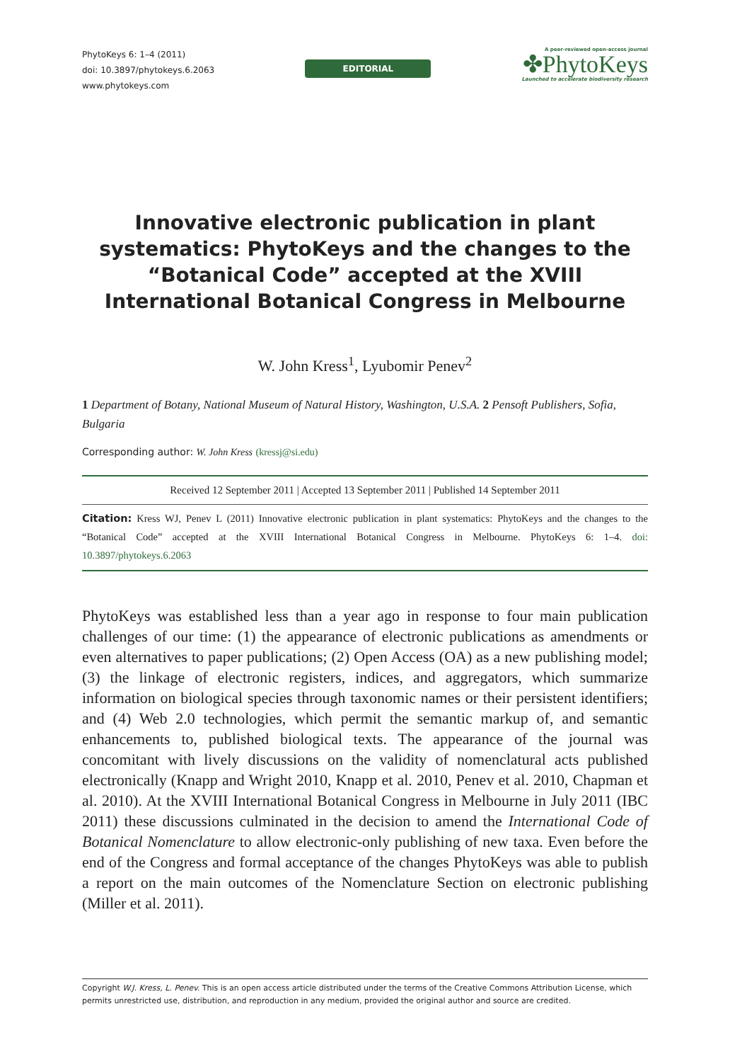PhytoKeys 6: 1–4 (2011)
doi: 10.3897/phytokeys.6.2063
www.phytokeys.com
EDITORIAL
A peer-reviewed open-access journal
✤PhytoKeys
Launched to accelerate biodiversity research
Innovative electronic publication in plant systematics: PhytoKeys and the changes to the “Botanical Code” accepted at the XVIII International Botanical Congress in Melbourne
W. John Kress<sup>1</sup>, Lyubomir Penev<sup>2</sup>
1 Department of Botany, National Museum of Natural History, Washington, U.S.A. 2 Pensoft Publishers, Sofia, Bulgaria
Corresponding author: W. John Kress (kressj@si.edu)
Received 12 September 2011 | Accepted 13 September 2011 | Published 14 September 2011
Citation: Kress WJ, Penev L (2011) Innovative electronic publication in plant systematics: PhytoKeys and the changes to the “Botanical Code” accepted at the XVIII International Botanical Congress in Melbourne. PhytoKeys 6: 1–4. doi: 10.3897/phytokeys.6.2063
PhytoKeys was established less than a year ago in response to four main publication challenges of our time: (1) the appearance of electronic publications as amendments or even alternatives to paper publications; (2) Open Access (OA) as a new publishing model; (3) the linkage of electronic registers, indices, and aggregators, which summarize information on biological species through taxonomic names or their persistent identifiers; and (4) Web 2.0 technologies, which permit the semantic markup of, and semantic enhancements to, published biological texts. The appearance of the journal was concomitant with lively discussions on the validity of nomenclatural acts published electronically (Knapp and Wright 2010, Knapp et al. 2010, Penev et al. 2010, Chapman et al. 2010). At the XVIII International Botanical Congress in Melbourne in July 2011 (IBC 2011) these discussions culminated in the decision to amend the International Code of Botanical Nomenclature to allow electronic-only publishing of new taxa. Even before the end of the Congress and formal acceptance of the changes PhytoKeys was able to publish a report on the main outcomes of the Nomenclature Section on electronic publishing (Miller et al. 2011).
Copyright W.J. Kress, L. Penev. This is an open access article distributed under the terms of the Creative Commons Attribution License, which permits unrestricted use, distribution, and reproduction in any medium, provided the original author and source are credited.